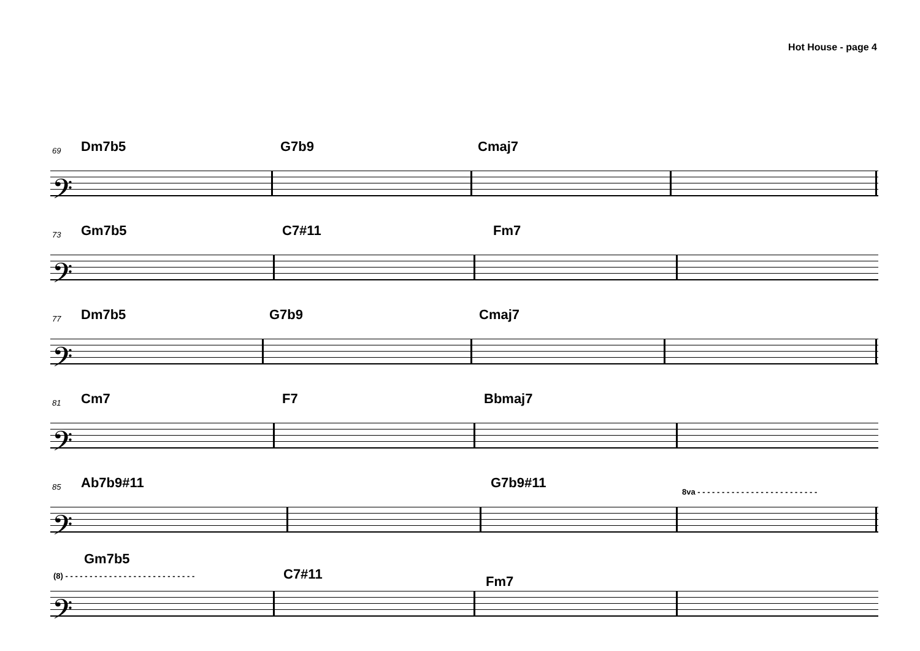Hot House - page 4
69 Dm7b5 G7b9 Cmaj7
𝄢
73 Gm7b5 C7#11 Fm7
𝄢
77 Dm7b5 G7b9 Cmaj7
𝄢
81 Cm7 F7 Bbmaj7
𝄢
85 Ab7b9#11 G7b9#11
8va - - - - - - - - - - - - - - - - - - - - - - - - -
𝄢
Gm7b5
(8) - - - - - - - - - - - - - - - - - - - - - - - - - - - C7#11 Fm7
𝄢